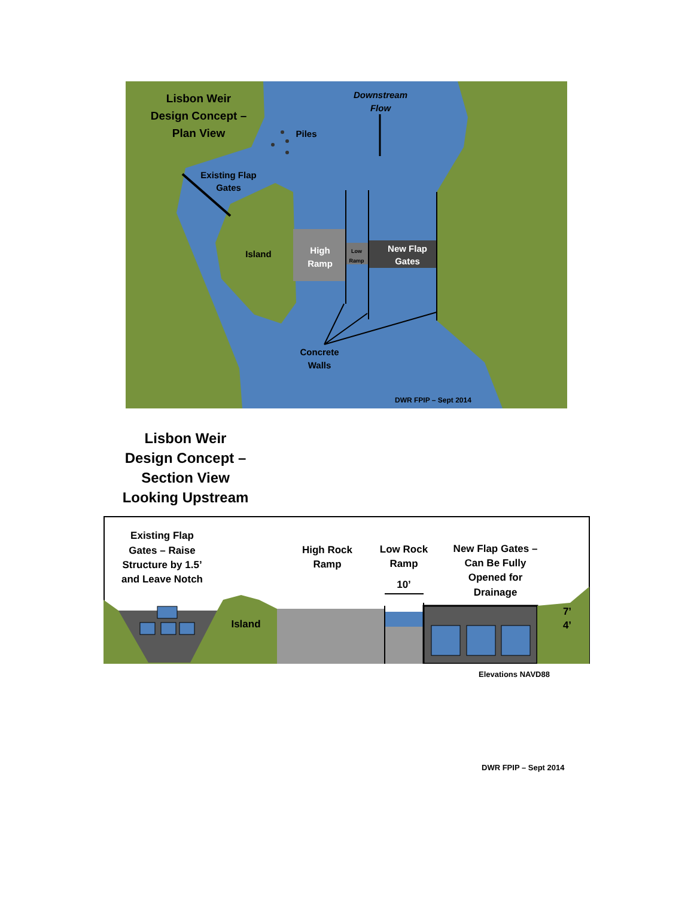Lisbon Weir
Design Concept –
Plan View
Downstream
Flow
Piles
Existing Flap
Gates
Island
High
Ramp
New Flap
Gates
Concrete
Walls
Low
Ramp
DWR FPIP – Sept 2014
Lisbon Weir
Design Concept –
Section View
Looking Upstream
Existing Flap
Gates – Raise
Structure by 1.5’
and Leave Notch
High Rock
Ramp
Low Rock
Ramp
10’
New Flap Gates –
Can Be Fully
Opened for
Drainage
Island
7’
4’
Elevations NAVD88
DWR FPIP – Sept 2014